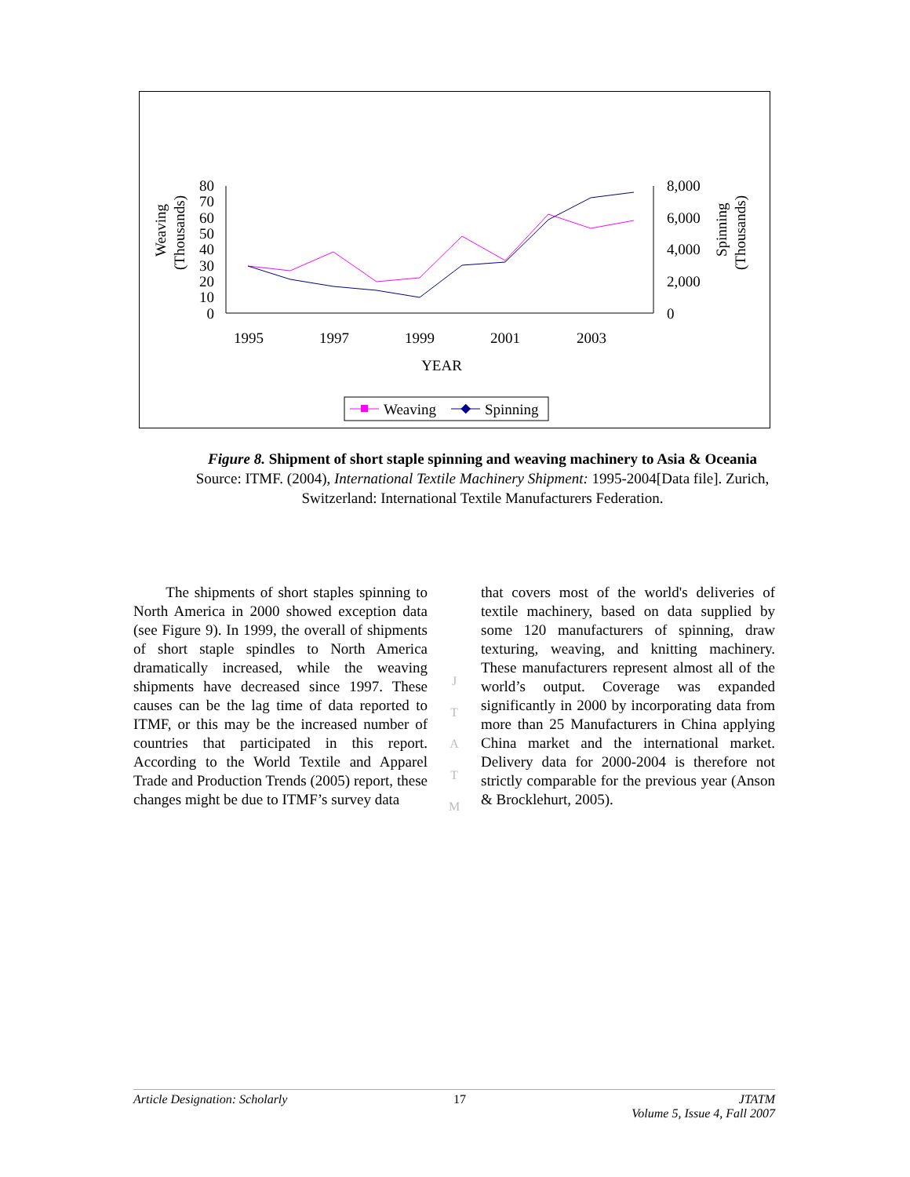Weaving
(Thousands)
Spinning
(Thousands)
80
70
60
50
40
30
20
10
0
8,000
6,000
4,000
2,000
0
1995
1997
1999
2001
2003
YEAR
Weaving
Spinning
Figure 8. Shipment of short staple spinning and weaving machinery to Asia & Oceania
Source: ITMF. (2004), International Textile Machinery Shipment: 1995-2004[Data file]. Zurich,
Switzerland: International Textile Manufacturers Federation.
The shipments of short staples spinning to North America in 2000 showed exception data (see Figure 9). In 1999, the overall of shipments of short staple spindles to North America dramatically increased, while the weaving shipments have decreased since 1997. These causes can be the lag time of data reported to ITMF, or this may be the increased number of countries that participated in this report. According to the World Textile and Apparel Trade and Production Trends (2005) report, these changes might be due to ITMF’s survey data
J
T
A
T
M
that covers most of the world's deliveries of textile machinery, based on data supplied by some 120 manufacturers of spinning, draw texturing, weaving, and knitting machinery. These manufacturers represent almost all of the world’s output. Coverage was expanded significantly in 2000 by incorporating data from more than 25 Manufacturers in China applying China market and the international market. Delivery data for 2000-2004 is therefore not strictly comparable for the previous year (Anson & Brocklehurt, 2005).
Article Designation: Scholarly 17 JTATM
Volume 5, Issue 4, Fall 2007